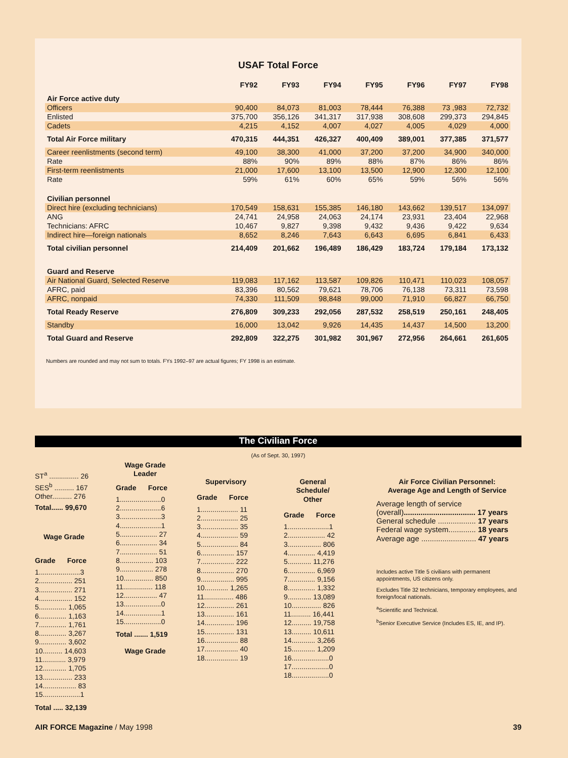USAF Total Force
| | FY92 | FY93 | FY94 | FY95 | FY96 | FY97 | FY98 |
| --- | --- | --- | --- | --- | --- | --- | --- |
| Air Force active duty | | | | | | | |
| Officers | 90,400 | 84,073 | 81,003 | 78,444 | 76,388 | 73 ,983 | 72,732 |
| Enlisted | 375,700 | 356,126 | 341,317 | 317,938 | 308,608 | 299,373 | 294,845 |
| Cadets | 4,215 | 4,152 | 4,007 | 4,027 | 4,005 | 4,029 | 4,000 |
| Total Air Force military | 470,315 | 444,351 | 426,327 | 400,409 | 389,001 | 377,385 | 371,577 |
| Career reenlistments (second term) | 49,100 | 38,300 | 41,000 | 37,200 | 37,200 | 34,900 | 340,000 |
| Rate | 88% | 90% | 89% | 88% | 87% | 86% | 86% |
| First-term reenlistments | 21,000 | 17,600 | 13,100 | 13,500 | 12,900 | 12,300 | 12,100 |
| Rate | 59% | 61% | 60% | 65% | 59% | 56% | 56% |
| Civilian personnel | | | | | | | |
| Direct hire (excluding technicians) | 170,549 | 158,631 | 155,385 | 146,180 | 143,662 | 139,517 | 134,097 |
| ANG | 24,741 | 24,958 | 24,063 | 24,174 | 23,931 | 23,404 | 22,968 |
| Technicians: AFRC | 10,467 | 9,827 | 9,398 | 9,432 | 9,436 | 9,422 | 9,634 |
| Indirect hire—foreign nationals | 8,652 | 8,246 | 7,643 | 6,643 | 6,695 | 6,841 | 6,433 |
| Total civilian personnel | 214,409 | 201,662 | 196,489 | 186,429 | 183,724 | 179,184 | 173,132 |
| Guard and Reserve | | | | | | | |
| Air National Guard, Selected Reserve | 119,083 | 117,162 | 113,587 | 109,826 | 110,471 | 110,023 | 108,057 |
| AFRC, paid | 83,396 | 80,562 | 79,621 | 78,706 | 76,138 | 73,311 | 73,598 |
| AFRC, nonpaid | 74,330 | 111,509 | 98,848 | 99,000 | 71,910 | 66,827 | 66,750 |
| Total Ready Reserve | 276,809 | 309,233 | 292,056 | 287,532 | 258,519 | 250,161 | 248,405 |
| Standby | 16,000 | 13,042 | 9,926 | 14,435 | 14,437 | 14,500 | 13,200 |
| Total Guard and Reserve | 292,809 | 322,275 | 301,982 | 301,967 | 272,956 | 264,661 | 261,605 |
Numbers are rounded and may not sum to totals. FYs 1992–97 are actual figures; FY 1998 is an estimate.
The Civilian Force
(As of Sept. 30, 1997)
ST<sup>a</sup> ............... 26
SES<sup>b</sup> .......... 167
Other.......... 276
Total...... 99,670
Wage Grade
Grade Force
1.....................3
2................. 251
3................. 271
4................. 152
5.............. 1,065
6.............. 1,163
7.............. 1,761
8.............. 3,267
9.............. 3,602
10.......... 14,603
11............ 3,979
12............ 1,705
13............... 233
14................. 83
15...................1
Total ..... 32,139
Wage Grade
Leader
Grade Force
1.....................0
2.....................6
3.....................3
4.....................1
5................... 27
6................... 34
7................... 51
8................. 103
9................. 278
10............... 850
11............... 118
12................. 47
13...................0
14...................1
15...................0
Total ....... 1,519
Wage Grade
Supervisory
Grade Force
1................... 11
2................... 25
3................... 35
4................... 59
5................... 84
6................. 157
7................. 222
8................. 270
9................. 995
10............ 1,265
11............... 486
12............... 261
13............... 161
14............... 196
15............... 131
16................. 88
17................. 40
18................. 19
General
Schedule/
Other
Grade Force
1.....................1
2................... 42
3................. 806
4.............. 4,419
5............ 11,276
6.............. 6,969
7.............. 9,156
8.............. 1,332
9............ 13,089
10............... 826
11.......... 16,441
12.......... 19,758
13.......... 10,611
14............ 3,266
15............ 1,209
16...................0
17...................0
18...................0
Air Force Civilian Personnel:
Average Age and Length of Service
Average length of service
(overall).................................. 17 years
General schedule .................. 17 years
Federal wage system............. 18 years
Average age .......................... 47 years
Includes active Title 5 civilians with permanent appointments, US citizens only.
Excludes Title 32 technicians, temporary employees, and foreign/local nationals.
<sup>a</sup> Scientific and Technical.
<sup>b</sup> Senior Executive Service (Includes ES, IE, and IP).
AIR FORCE Magazine / May 1998 39